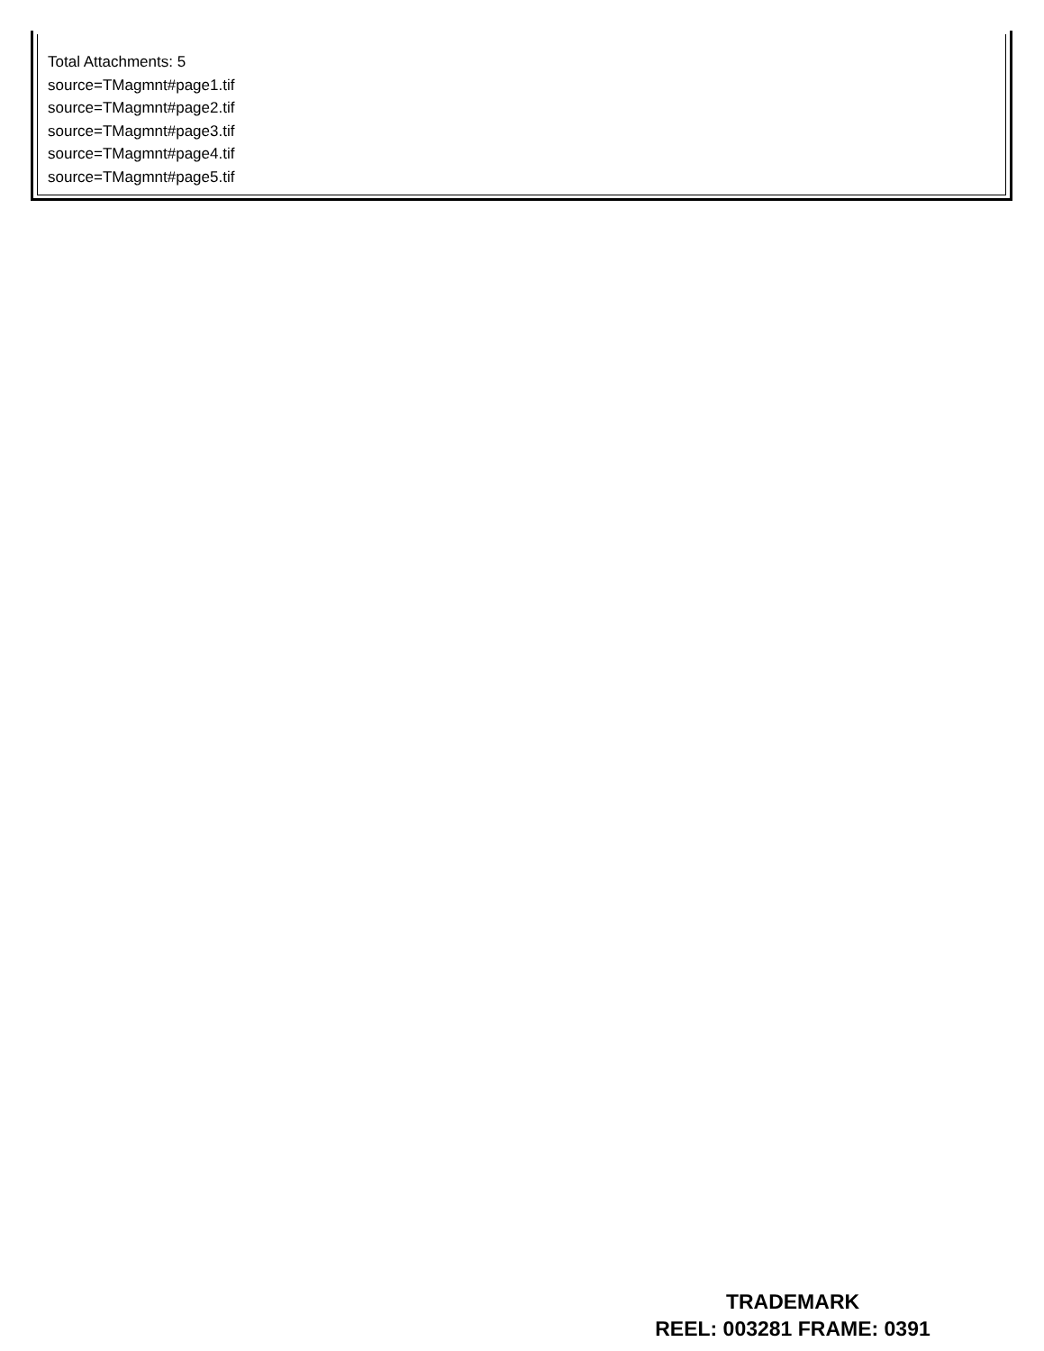Total Attachments: 5
source=TMagmnt#page1.tif
source=TMagmnt#page2.tif
source=TMagmnt#page3.tif
source=TMagmnt#page4.tif
source=TMagmnt#page5.tif
TRADEMARK
REEL: 003281 FRAME: 0391